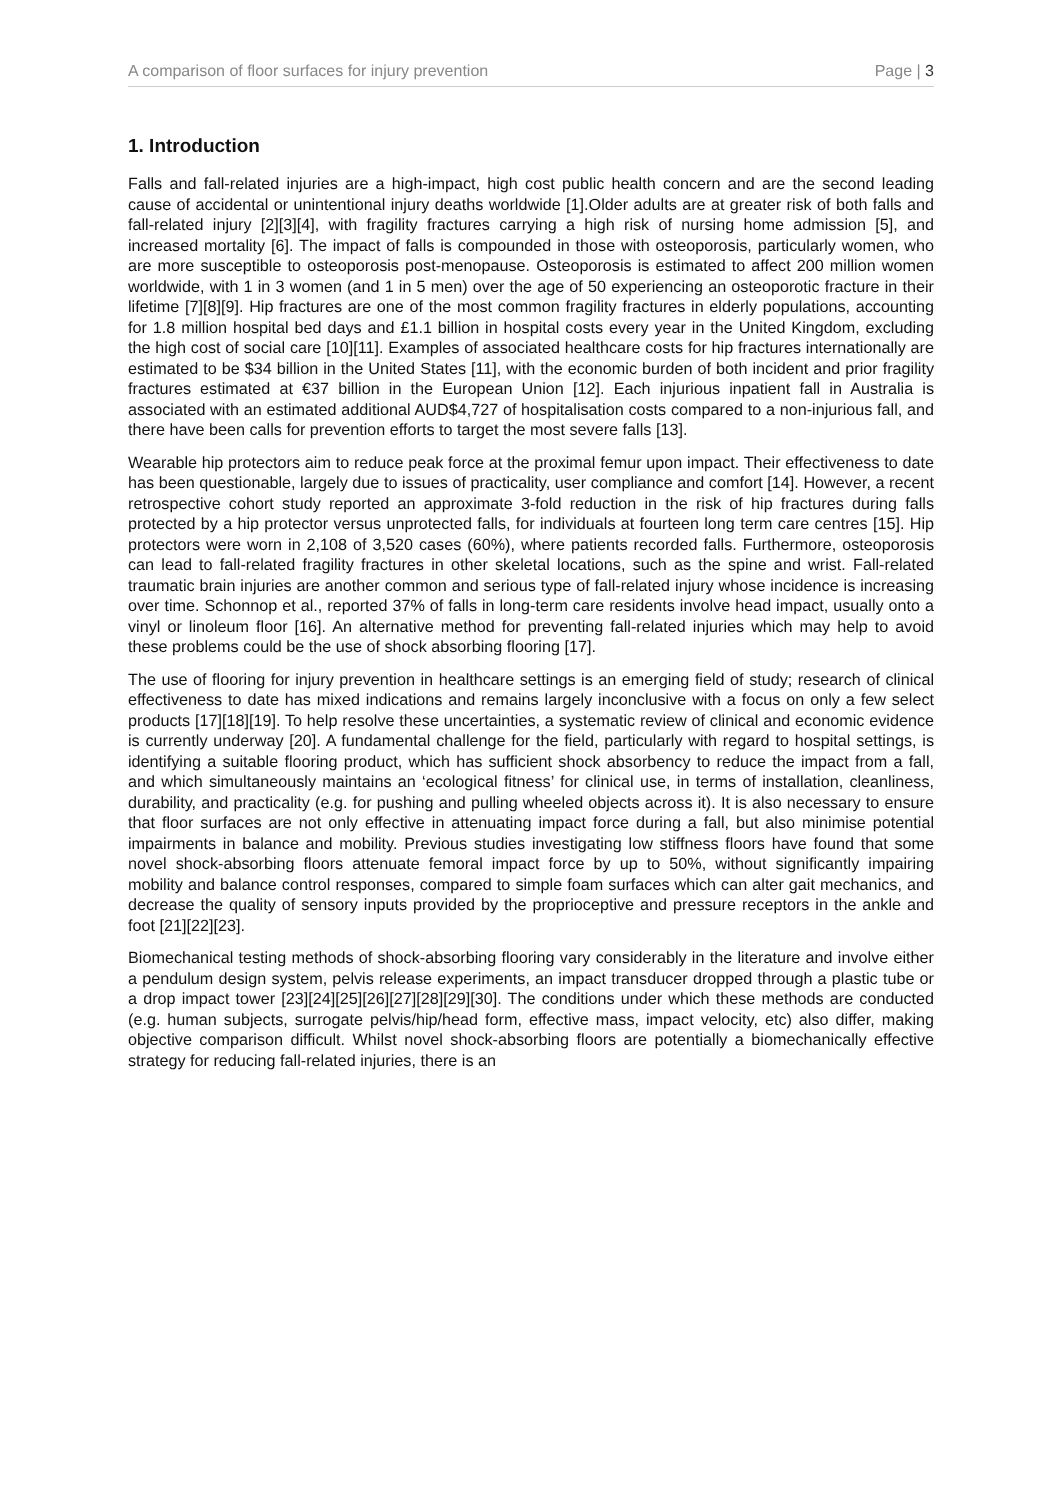A comparison of floor surfaces for injury prevention Page | 3
1. Introduction
Falls and fall-related injuries are a high-impact, high cost public health concern and are the second leading cause of accidental or unintentional injury deaths worldwide [1].Older adults are at greater risk of both falls and fall-related injury [2][3][4], with fragility fractures carrying a high risk of nursing home admission [5], and increased mortality [6]. The impact of falls is compounded in those with osteoporosis, particularly women, who are more susceptible to osteoporosis post-menopause. Osteoporosis is estimated to affect 200 million women worldwide, with 1 in 3 women (and 1 in 5 men) over the age of 50 experiencing an osteoporotic fracture in their lifetime [7][8][9]. Hip fractures are one of the most common fragility fractures in elderly populations, accounting for 1.8 million hospital bed days and £1.1 billion in hospital costs every year in the United Kingdom, excluding the high cost of social care [10][11]. Examples of associated healthcare costs for hip fractures internationally are estimated to be $34 billion in the United States [11], with the economic burden of both incident and prior fragility fractures estimated at €37 billion in the European Union [12]. Each injurious inpatient fall in Australia is associated with an estimated additional AUD$4,727 of hospitalisation costs compared to a non-injurious fall, and there have been calls for prevention efforts to target the most severe falls [13].
Wearable hip protectors aim to reduce peak force at the proximal femur upon impact. Their effectiveness to date has been questionable, largely due to issues of practicality, user compliance and comfort [14]. However, a recent retrospective cohort study reported an approximate 3-fold reduction in the risk of hip fractures during falls protected by a hip protector versus unprotected falls, for individuals at fourteen long term care centres [15]. Hip protectors were worn in 2,108 of 3,520 cases (60%), where patients recorded falls. Furthermore, osteoporosis can lead to fall-related fragility fractures in other skeletal locations, such as the spine and wrist. Fall-related traumatic brain injuries are another common and serious type of fall-related injury whose incidence is increasing over time. Schonnop et al., reported 37% of falls in long-term care residents involve head impact, usually onto a vinyl or linoleum floor [16]. An alternative method for preventing fall-related injuries which may help to avoid these problems could be the use of shock absorbing flooring [17].
The use of flooring for injury prevention in healthcare settings is an emerging field of study; research of clinical effectiveness to date has mixed indications and remains largely inconclusive with a focus on only a few select products [17][18][19]. To help resolve these uncertainties, a systematic review of clinical and economic evidence is currently underway [20]. A fundamental challenge for the field, particularly with regard to hospital settings, is identifying a suitable flooring product, which has sufficient shock absorbency to reduce the impact from a fall, and which simultaneously maintains an ‘ecological fitness’ for clinical use, in terms of installation, cleanliness, durability, and practicality (e.g. for pushing and pulling wheeled objects across it). It is also necessary to ensure that floor surfaces are not only effective in attenuating impact force during a fall, but also minimise potential impairments in balance and mobility. Previous studies investigating low stiffness floors have found that some novel shock-absorbing floors attenuate femoral impact force by up to 50%, without significantly impairing mobility and balance control responses, compared to simple foam surfaces which can alter gait mechanics, and decrease the quality of sensory inputs provided by the proprioceptive and pressure receptors in the ankle and foot [21][22][23].
Biomechanical testing methods of shock-absorbing flooring vary considerably in the literature and involve either a pendulum design system, pelvis release experiments, an impact transducer dropped through a plastic tube or a drop impact tower [23][24][25][26][27][28][29][30]. The conditions under which these methods are conducted (e.g. human subjects, surrogate pelvis/hip/head form, effective mass, impact velocity, etc) also differ, making objective comparison difficult. Whilst novel shock-absorbing floors are potentially a biomechanically effective strategy for reducing fall-related injuries, there is an